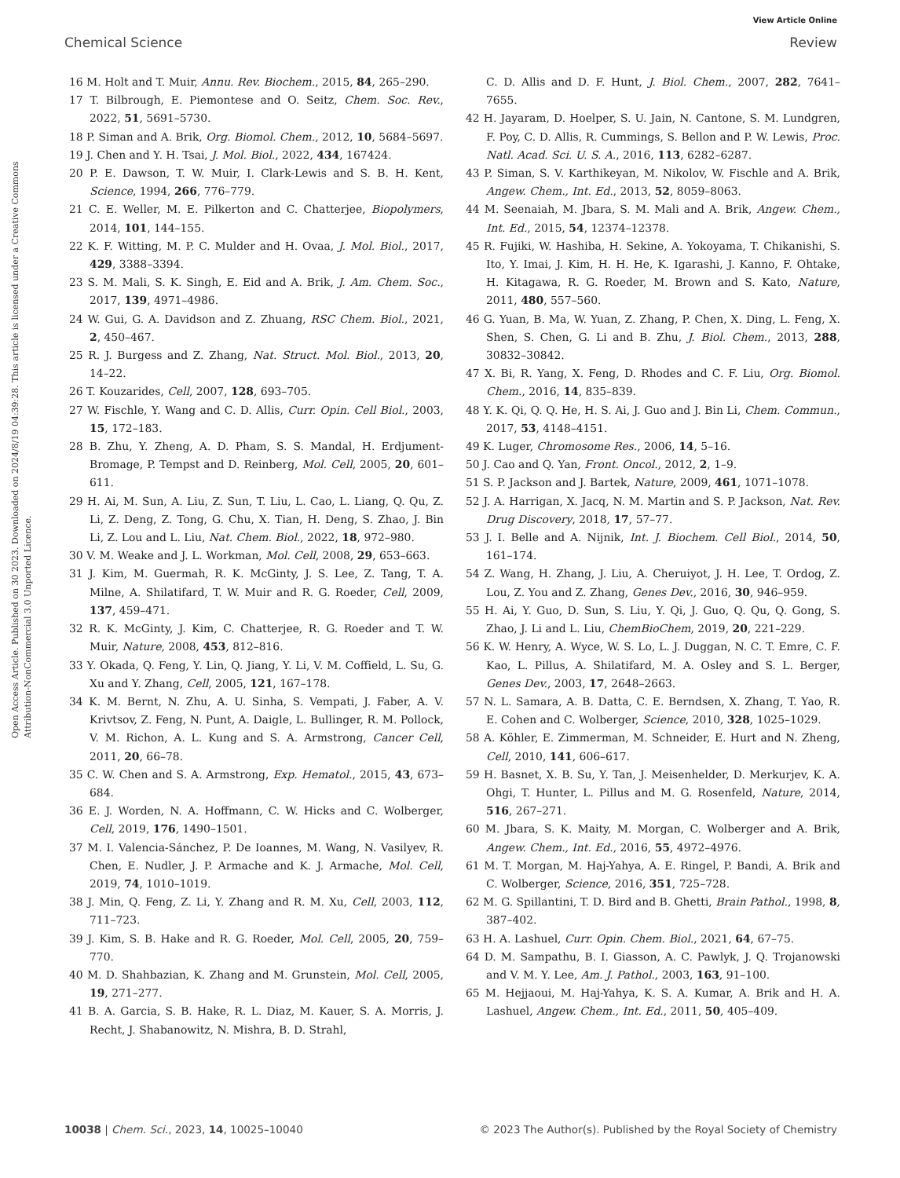View Article Online
Chemical Science Review
Open Access Article. Published on 30 2023. Downloaded on 2024/8/19 04:39:28. This article is licensed under a Creative Commons Attribution-NonCommercial 3.0 Unported Licence.
16 M. Holt and T. Muir, Annu. Rev. Biochem., 2015, 84, 265–290.
17 T. Bilbrough, E. Piemontese and O. Seitz, Chem. Soc. Rev., 2022, 51, 5691–5730.
18 P. Siman and A. Brik, Org. Biomol. Chem., 2012, 10, 5684–5697.
19 J. Chen and Y. H. Tsai, J. Mol. Biol., 2022, 434, 167424.
20 P. E. Dawson, T. W. Muir, I. Clark-Lewis and S. B. H. Kent, Science, 1994, 266, 776–779.
21 C. E. Weller, M. E. Pilkerton and C. Chatterjee, Biopolymers, 2014, 101, 144–155.
22 K. F. Witting, M. P. C. Mulder and H. Ovaa, J. Mol. Biol., 2017, 429, 3388–3394.
23 S. M. Mali, S. K. Singh, E. Eid and A. Brik, J. Am. Chem. Soc., 2017, 139, 4971–4986.
24 W. Gui, G. A. Davidson and Z. Zhuang, RSC Chem. Biol., 2021, 2, 450–467.
25 R. J. Burgess and Z. Zhang, Nat. Struct. Mol. Biol., 2013, 20, 14–22.
26 T. Kouzarides, Cell, 2007, 128, 693–705.
27 W. Fischle, Y. Wang and C. D. Allis, Curr. Opin. Cell Biol., 2003, 15, 172–183.
28 B. Zhu, Y. Zheng, A. D. Pham, S. S. Mandal, H. Erdjument-Bromage, P. Tempst and D. Reinberg, Mol. Cell, 2005, 20, 601–611.
29 H. Ai, M. Sun, A. Liu, Z. Sun, T. Liu, L. Cao, L. Liang, Q. Qu, Z. Li, Z. Deng, Z. Tong, G. Chu, X. Tian, H. Deng, S. Zhao, J. Bin Li, Z. Lou and L. Liu, Nat. Chem. Biol., 2022, 18, 972–980.
30 V. M. Weake and J. L. Workman, Mol. Cell, 2008, 29, 653–663.
31 J. Kim, M. Guermah, R. K. McGinty, J. S. Lee, Z. Tang, T. A. Milne, A. Shilatifard, T. W. Muir and R. G. Roeder, Cell, 2009, 137, 459–471.
32 R. K. McGinty, J. Kim, C. Chatterjee, R. G. Roeder and T. W. Muir, Nature, 2008, 453, 812–816.
33 Y. Okada, Q. Feng, Y. Lin, Q. Jiang, Y. Li, V. M. Coffield, L. Su, G. Xu and Y. Zhang, Cell, 2005, 121, 167–178.
34 K. M. Bernt, N. Zhu, A. U. Sinha, S. Vempati, J. Faber, A. V. Krivtsov, Z. Feng, N. Punt, A. Daigle, L. Bullinger, R. M. Pollock, V. M. Richon, A. L. Kung and S. A. Armstrong, Cancer Cell, 2011, 20, 66–78.
35 C. W. Chen and S. A. Armstrong, Exp. Hematol., 2015, 43, 673–684.
36 E. J. Worden, N. A. Hoffmann, C. W. Hicks and C. Wolberger, Cell, 2019, 176, 1490–1501.
37 M. I. Valencia-Sánchez, P. De Ioannes, M. Wang, N. Vasilyev, R. Chen, E. Nudler, J. P. Armache and K. J. Armache, Mol. Cell, 2019, 74, 1010–1019.
38 J. Min, Q. Feng, Z. Li, Y. Zhang and R. M. Xu, Cell, 2003, 112, 711–723.
39 J. Kim, S. B. Hake and R. G. Roeder, Mol. Cell, 2005, 20, 759–770.
40 M. D. Shahbazian, K. Zhang and M. Grunstein, Mol. Cell, 2005, 19, 271–277.
41 B. A. Garcia, S. B. Hake, R. L. Diaz, M. Kauer, S. A. Morris, J. Recht, J. Shabanowitz, N. Mishra, B. D. Strahl,
C. D. Allis and D. F. Hunt, J. Biol. Chem., 2007, 282, 7641–7655.
42 H. Jayaram, D. Hoelper, S. U. Jain, N. Cantone, S. M. Lundgren, F. Poy, C. D. Allis, R. Cummings, S. Bellon and P. W. Lewis, Proc. Natl. Acad. Sci. U. S. A., 2016, 113, 6282–6287.
43 P. Siman, S. V. Karthikeyan, M. Nikolov, W. Fischle and A. Brik, Angew. Chem., Int. Ed., 2013, 52, 8059–8063.
44 M. Seenaiah, M. Jbara, S. M. Mali and A. Brik, Angew. Chem., Int. Ed., 2015, 54, 12374–12378.
45 R. Fujiki, W. Hashiba, H. Sekine, A. Yokoyama, T. Chikanishi, S. Ito, Y. Imai, J. Kim, H. H. He, K. Igarashi, J. Kanno, F. Ohtake, H. Kitagawa, R. G. Roeder, M. Brown and S. Kato, Nature, 2011, 480, 557–560.
46 G. Yuan, B. Ma, W. Yuan, Z. Zhang, P. Chen, X. Ding, L. Feng, X. Shen, S. Chen, G. Li and B. Zhu, J. Biol. Chem., 2013, 288, 30832–30842.
47 X. Bi, R. Yang, X. Feng, D. Rhodes and C. F. Liu, Org. Biomol. Chem., 2016, 14, 835–839.
48 Y. K. Qi, Q. Q. He, H. S. Ai, J. Guo and J. Bin Li, Chem. Commun., 2017, 53, 4148–4151.
49 K. Luger, Chromosome Res., 2006, 14, 5–16.
50 J. Cao and Q. Yan, Front. Oncol., 2012, 2, 1–9.
51 S. P. Jackson and J. Bartek, Nature, 2009, 461, 1071–1078.
52 J. A. Harrigan, X. Jacq, N. M. Martin and S. P. Jackson, Nat. Rev. Drug Discovery, 2018, 17, 57–77.
53 J. I. Belle and A. Nijnik, Int. J. Biochem. Cell Biol., 2014, 50, 161–174.
54 Z. Wang, H. Zhang, J. Liu, A. Cheruiyot, J. H. Lee, T. Ordog, Z. Lou, Z. You and Z. Zhang, Genes Dev., 2016, 30, 946–959.
55 H. Ai, Y. Guo, D. Sun, S. Liu, Y. Qi, J. Guo, Q. Qu, Q. Gong, S. Zhao, J. Li and L. Liu, ChemBioChem, 2019, 20, 221–229.
56 K. W. Henry, A. Wyce, W. S. Lo, L. J. Duggan, N. C. T. Emre, C. F. Kao, L. Pillus, A. Shilatifard, M. A. Osley and S. L. Berger, Genes Dev., 2003, 17, 2648–2663.
57 N. L. Samara, A. B. Datta, C. E. Berndsen, X. Zhang, T. Yao, R. E. Cohen and C. Wolberger, Science, 2010, 328, 1025–1029.
58 A. Köhler, E. Zimmerman, M. Schneider, E. Hurt and N. Zheng, Cell, 2010, 141, 606–617.
59 H. Basnet, X. B. Su, Y. Tan, J. Meisenhelder, D. Merkurjev, K. A. Ohgi, T. Hunter, L. Pillus and M. G. Rosenfeld, Nature, 2014, 516, 267–271.
60 M. Jbara, S. K. Maity, M. Morgan, C. Wolberger and A. Brik, Angew. Chem., Int. Ed., 2016, 55, 4972–4976.
61 M. T. Morgan, M. Haj-Yahya, A. E. Ringel, P. Bandi, A. Brik and C. Wolberger, Science, 2016, 351, 725–728.
62 M. G. Spillantini, T. D. Bird and B. Ghetti, Brain Pathol., 1998, 8, 387–402.
63 H. A. Lashuel, Curr. Opin. Chem. Biol., 2021, 64, 67–75.
64 D. M. Sampathu, B. I. Giasson, A. C. Pawlyk, J. Q. Trojanowski and V. M. Y. Lee, Am. J. Pathol., 2003, 163, 91–100.
65 M. Hejjaoui, M. Haj-Yahya, K. S. A. Kumar, A. Brik and H. A. Lashuel, Angew. Chem., Int. Ed., 2011, 50, 405–409.
10038 | Chem. Sci., 2023, 14, 10025–10040 © 2023 The Author(s). Published by the Royal Society of Chemistry